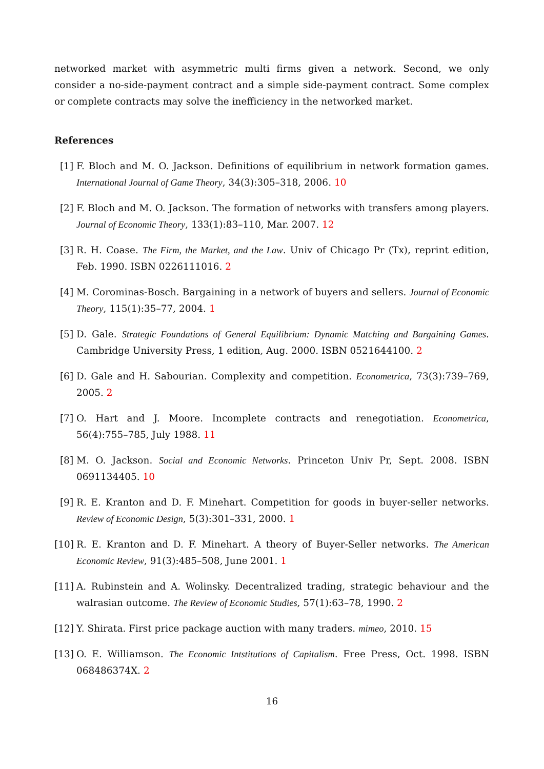networked market with asymmetric multi firms given a network. Second, we only consider a no-side-payment contract and a simple side-payment contract. Some complex or complete contracts may solve the inefficiency in the networked market.
References
[1] F. Bloch and M. O. Jackson. Definitions of equilibrium in network formation games. International Journal of Game Theory, 34(3):305–318, 2006. 10
[2] F. Bloch and M. O. Jackson. The formation of networks with transfers among players. Journal of Economic Theory, 133(1):83–110, Mar. 2007. 12
[3] R. H. Coase. The Firm, the Market, and the Law. Univ of Chicago Pr (Tx), reprint edition, Feb. 1990. ISBN 0226111016. 2
[4] M. Corominas-Bosch. Bargaining in a network of buyers and sellers. Journal of Economic Theory, 115(1):35–77, 2004. 1
[5] D. Gale. Strategic Foundations of General Equilibrium: Dynamic Matching and Bargaining Games. Cambridge University Press, 1 edition, Aug. 2000. ISBN 0521644100. 2
[6] D. Gale and H. Sabourian. Complexity and competition. Econometrica, 73(3):739–769, 2005. 2
[7] O. Hart and J. Moore. Incomplete contracts and renegotiation. Econometrica, 56(4):755–785, July 1988. 11
[8] M. O. Jackson. Social and Economic Networks. Princeton Univ Pr, Sept. 2008. ISBN 0691134405. 10
[9] R. E. Kranton and D. F. Minehart. Competition for goods in buyer-seller networks. Review of Economic Design, 5(3):301–331, 2000. 1
[10] R. E. Kranton and D. F. Minehart. A theory of Buyer-Seller networks. The American Economic Review, 91(3):485–508, June 2001. 1
[11] A. Rubinstein and A. Wolinsky. Decentralized trading, strategic behaviour and the walrasian outcome. The Review of Economic Studies, 57(1):63–78, 1990. 2
[12] Y. Shirata. First price package auction with many traders. mimeo, 2010. 15
[13] O. E. Williamson. The Economic Intstitutions of Capitalism. Free Press, Oct. 1998. ISBN 068486374X. 2
16